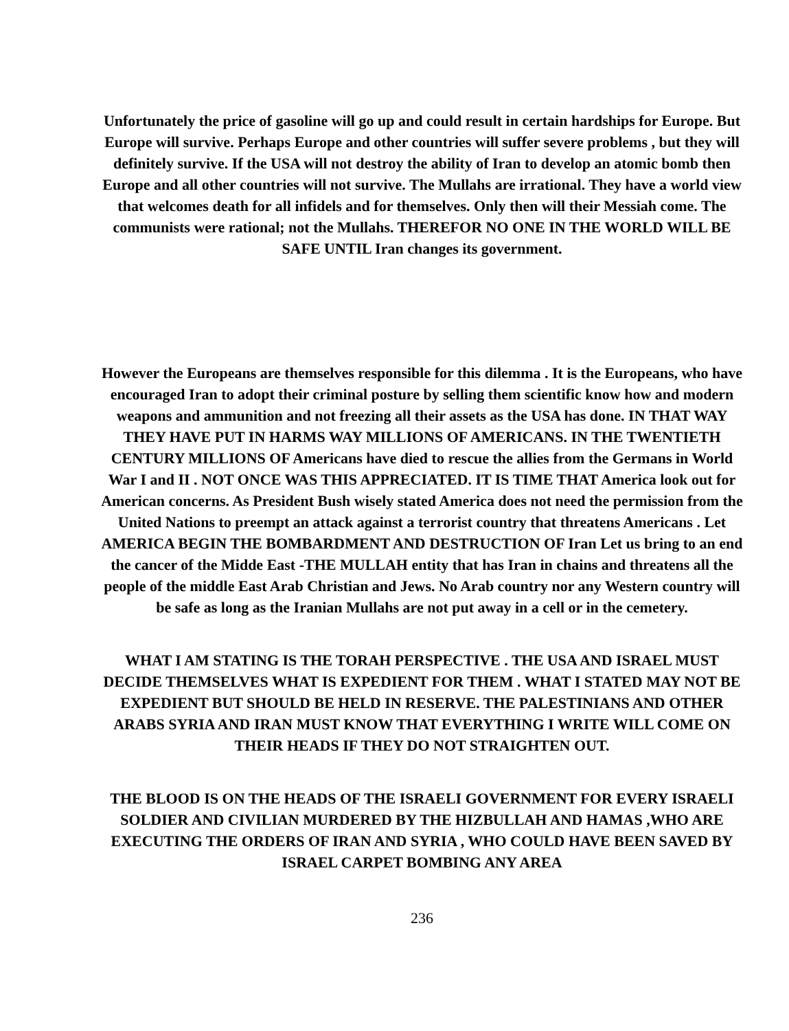Unfortunately the price of gasoline will go up and could result in certain hardships for Europe. But Europe will survive. Perhaps Europe and other countries will suffer severe problems , but they will definitely survive. If the USA will not destroy the ability of Iran to develop an atomic bomb then Europe and all other countries will not survive. The Mullahs are irrational. They have a world view that welcomes death for all infidels and for themselves. Only then will their Messiah come. The communists were rational; not the Mullahs. THEREFOR NO ONE IN THE WORLD WILL BE SAFE UNTIL Iran changes its government.
However the Europeans are themselves responsible for this dilemma . It is the Europeans, who have encouraged Iran to adopt their criminal posture by selling them scientific know how and modern weapons and ammunition and not freezing all their assets as the USA has done. IN THAT WAY THEY HAVE PUT IN HARMS WAY MILLIONS OF AMERICANS. IN THE TWENTIETH CENTURY MILLIONS OF Americans have died to rescue the allies from the Germans in World War I and II . NOT ONCE WAS THIS APPRECIATED. IT IS TIME THAT America look out for American concerns. As President Bush wisely stated America does not need the permission from the United Nations to preempt an attack against a terrorist country that threatens Americans . Let AMERICA BEGIN THE BOMBARDMENT AND DESTRUCTION OF Iran Let us bring to an end the cancer of the Midde East -THE MULLAH entity that has Iran in chains and threatens all the people of the middle East Arab Christian and Jews. No Arab country nor any Western country will be safe as long as the Iranian Mullahs are not put away in a cell or in the cemetery.
WHAT I AM STATING IS THE TORAH PERSPECTIVE . THE USA AND ISRAEL MUST DECIDE THEMSELVES WHAT IS EXPEDIENT FOR THEM . WHAT I STATED MAY NOT BE EXPEDIENT BUT SHOULD BE HELD IN RESERVE. THE PALESTINIANS AND OTHER ARABS SYRIA AND IRAN MUST KNOW THAT EVERYTHING I WRITE WILL COME ON THEIR HEADS IF THEY DO NOT STRAIGHTEN OUT.
THE BLOOD IS ON THE HEADS OF THE ISRAELI GOVERNMENT FOR EVERY ISRAELI SOLDIER AND CIVILIAN MURDERED BY THE HIZBULLAH AND HAMAS ,WHO ARE EXECUTING THE ORDERS OF IRAN AND SYRIA , WHO COULD HAVE BEEN SAVED BY ISRAEL CARPET BOMBING ANY AREA
236